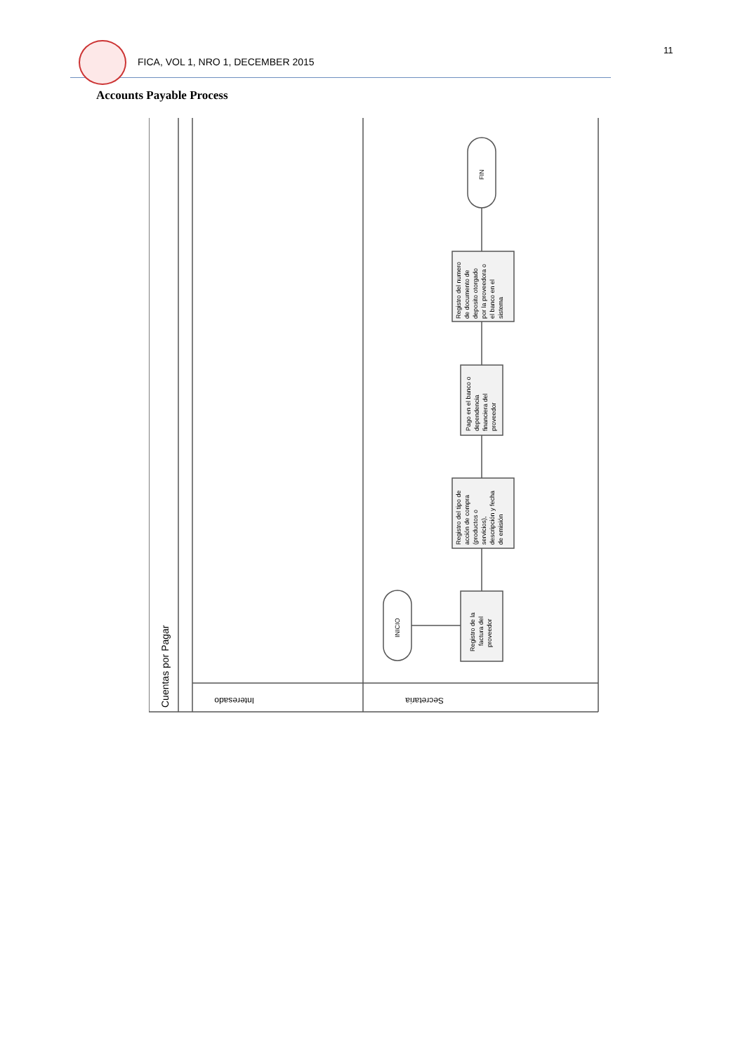11
FICA, VOL 1, NRO 1, DECEMBER 2015
Accounts Payable Process
Cuentas por Pagar
Interesado
Secretaria
INICIO
Registro de la factura del proveedor
Registro del tipo de acción de compra (productos o servicios), descripción y fecha de emisión
Pago en el banco o dependencia financiera del proveedor
Registro del numero de documento de deposito otorgado por la proveedora o el banco en el sistema
FIN